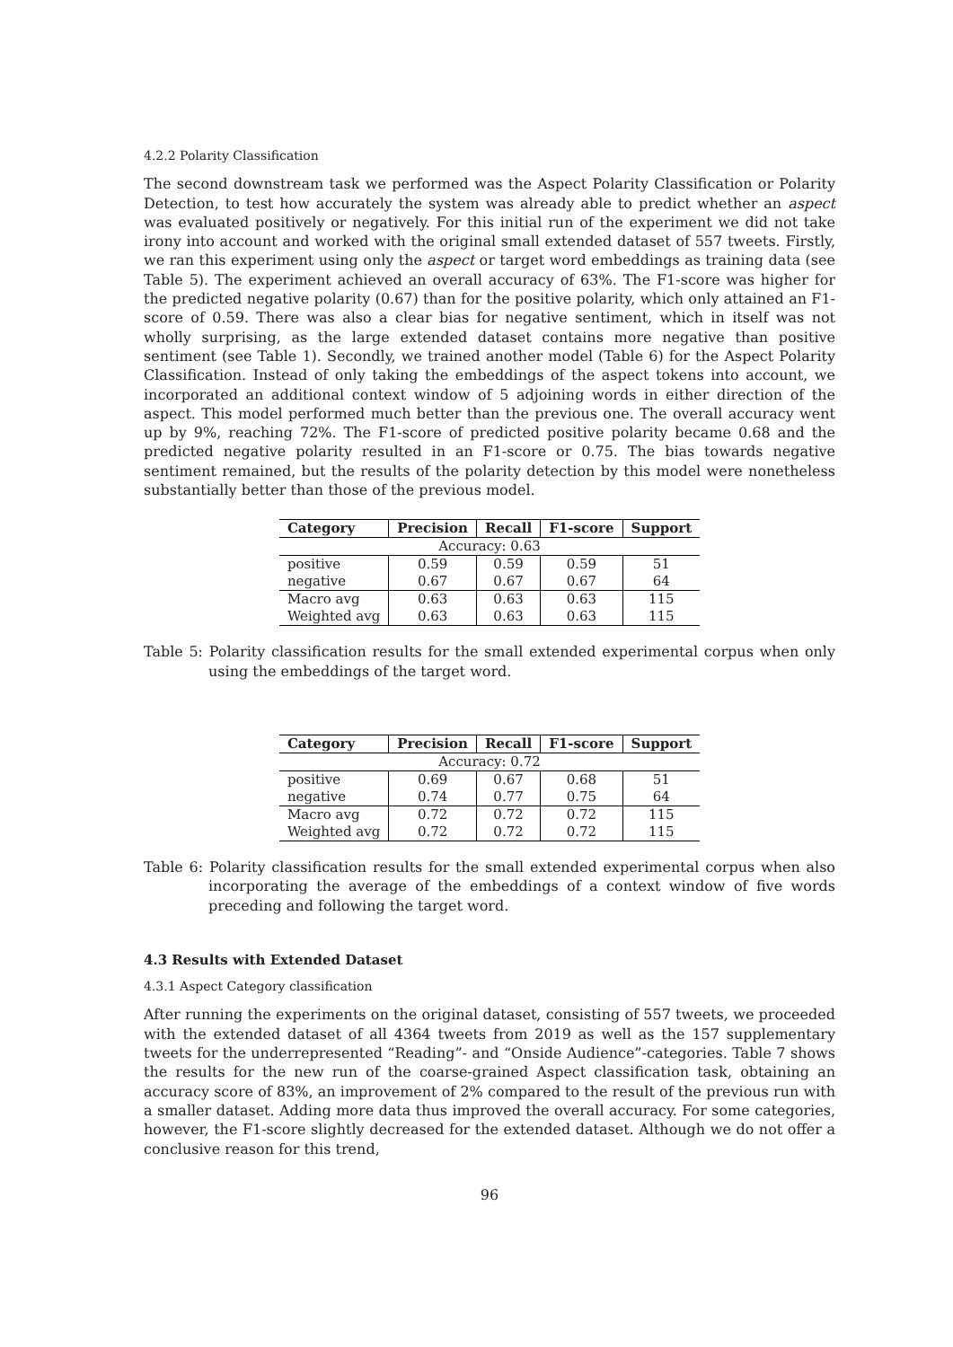4.2.2 Polarity Classification
The second downstream task we performed was the Aspect Polarity Classification or Polarity Detection, to test how accurately the system was already able to predict whether an aspect was evaluated positively or negatively. For this initial run of the experiment we did not take irony into account and worked with the original small extended dataset of 557 tweets. Firstly, we ran this experiment using only the aspect or target word embeddings as training data (see Table 5). The experiment achieved an overall accuracy of 63%. The F1-score was higher for the predicted negative polarity (0.67) than for the positive polarity, which only attained an F1-score of 0.59. There was also a clear bias for negative sentiment, which in itself was not wholly surprising, as the large extended dataset contains more negative than positive sentiment (see Table 1). Secondly, we trained another model (Table 6) for the Aspect Polarity Classification. Instead of only taking the embeddings of the aspect tokens into account, we incorporated an additional context window of 5 adjoining words in either direction of the aspect. This model performed much better than the previous one. The overall accuracy went up by 9%, reaching 72%. The F1-score of predicted positive polarity became 0.68 and the predicted negative polarity resulted in an F1-score or 0.75. The bias towards negative sentiment remained, but the results of the polarity detection by this model were nonetheless substantially better than those of the previous model.
| Category | Precision | Recall | F1-score | Support |
| --- | --- | --- | --- | --- |
| Accuracy: 0.63 | | | | |
| positive | 0.59 | 0.59 | 0.59 | 51 |
| negative | 0.67 | 0.67 | 0.67 | 64 |
| Macro avg | 0.63 | 0.63 | 0.63 | 115 |
| Weighted avg | 0.63 | 0.63 | 0.63 | 115 |
Table 5: Polarity classification results for the small extended experimental corpus when only using the embeddings of the target word.
| Category | Precision | Recall | F1-score | Support |
| --- | --- | --- | --- | --- |
| Accuracy: 0.72 | | | | |
| positive | 0.69 | 0.67 | 0.68 | 51 |
| negative | 0.74 | 0.77 | 0.75 | 64 |
| Macro avg | 0.72 | 0.72 | 0.72 | 115 |
| Weighted avg | 0.72 | 0.72 | 0.72 | 115 |
Table 6: Polarity classification results for the small extended experimental corpus when also incorporating the average of the embeddings of a context window of five words preceding and following the target word.
4.3 Results with Extended Dataset
4.3.1 Aspect Category classification
After running the experiments on the original dataset, consisting of 557 tweets, we proceeded with the extended dataset of all 4364 tweets from 2019 as well as the 157 supplementary tweets for the underrepresented “Reading”- and “Onside Audience”-categories. Table 7 shows the results for the new run of the coarse-grained Aspect classification task, obtaining an accuracy score of 83%, an improvement of 2% compared to the result of the previous run with a smaller dataset. Adding more data thus improved the overall accuracy. For some categories, however, the F1-score slightly decreased for the extended dataset. Although we do not offer a conclusive reason for this trend,
96